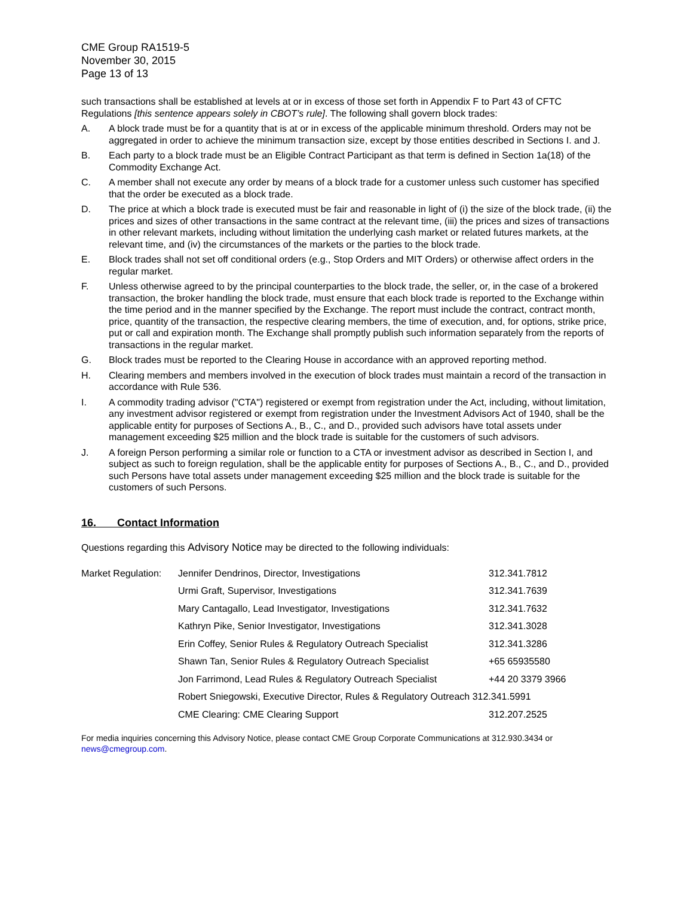CME Group RA1519-5
November 30, 2015
Page 13 of 13
such transactions shall be established at levels at or in excess of those set forth in Appendix F to Part 43 of CFTC Regulations [this sentence appears solely in CBOT’s rule]. The following shall govern block trades:
A. A block trade must be for a quantity that is at or in excess of the applicable minimum threshold. Orders may not be aggregated in order to achieve the minimum transaction size, except by those entities described in Sections I. and J.
B. Each party to a block trade must be an Eligible Contract Participant as that term is defined in Section 1a(18) of the Commodity Exchange Act.
C. A member shall not execute any order by means of a block trade for a customer unless such customer has specified that the order be executed as a block trade.
D. The price at which a block trade is executed must be fair and reasonable in light of (i) the size of the block trade, (ii) the prices and sizes of other transactions in the same contract at the relevant time, (iii) the prices and sizes of transactions in other relevant markets, including without limitation the underlying cash market or related futures markets, at the relevant time, and (iv) the circumstances of the markets or the parties to the block trade.
E. Block trades shall not set off conditional orders (e.g., Stop Orders and MIT Orders) or otherwise affect orders in the regular market.
F. Unless otherwise agreed to by the principal counterparties to the block trade, the seller, or, in the case of a brokered transaction, the broker handling the block trade, must ensure that each block trade is reported to the Exchange within the time period and in the manner specified by the Exchange. The report must include the contract, contract month, price, quantity of the transaction, the respective clearing members, the time of execution, and, for options, strike price, put or call and expiration month. The Exchange shall promptly publish such information separately from the reports of transactions in the regular market.
G. Block trades must be reported to the Clearing House in accordance with an approved reporting method.
H. Clearing members and members involved in the execution of block trades must maintain a record of the transaction in accordance with Rule 536.
I. A commodity trading advisor ("CTA") registered or exempt from registration under the Act, including, without limitation, any investment advisor registered or exempt from registration under the Investment Advisors Act of 1940, shall be the applicable entity for purposes of Sections A., B., C., and D., provided such advisors have total assets under management exceeding $25 million and the block trade is suitable for the customers of such advisors.
J. A foreign Person performing a similar role or function to a CTA or investment advisor as described in Section I, and subject as such to foreign regulation, shall be the applicable entity for purposes of Sections A., B., C., and D., provided such Persons have total assets under management exceeding $25 million and the block trade is suitable for the customers of such Persons.
16. Contact Information
Questions regarding this Advisory Notice may be directed to the following individuals:
| Market Regulation: | Jennifer Dendrinos, Director, Investigations | 312.341.7812 |
| | Urmi Graft, Supervisor, Investigations | 312.341.7639 |
| | Mary Cantagallo, Lead Investigator, Investigations | 312.341.7632 |
| | Kathryn Pike, Senior Investigator, Investigations | 312.341.3028 |
| | Erin Coffey, Senior Rules & Regulatory Outreach Specialist | 312.341.3286 |
| | Shawn Tan, Senior Rules & Regulatory Outreach Specialist | +65 65935580 |
| | Jon Farrimond, Lead Rules & Regulatory Outreach Specialist | +44 20 3379 3966 |
| | Robert Sniegowski, Executive Director, Rules & Regulatory Outreach 312.341.5991 | |
| | CME Clearing: CME Clearing Support | 312.207.2525 |
For media inquiries concerning this Advisory Notice, please contact CME Group Corporate Communications at 312.930.3434 or news@cmegroup.com.